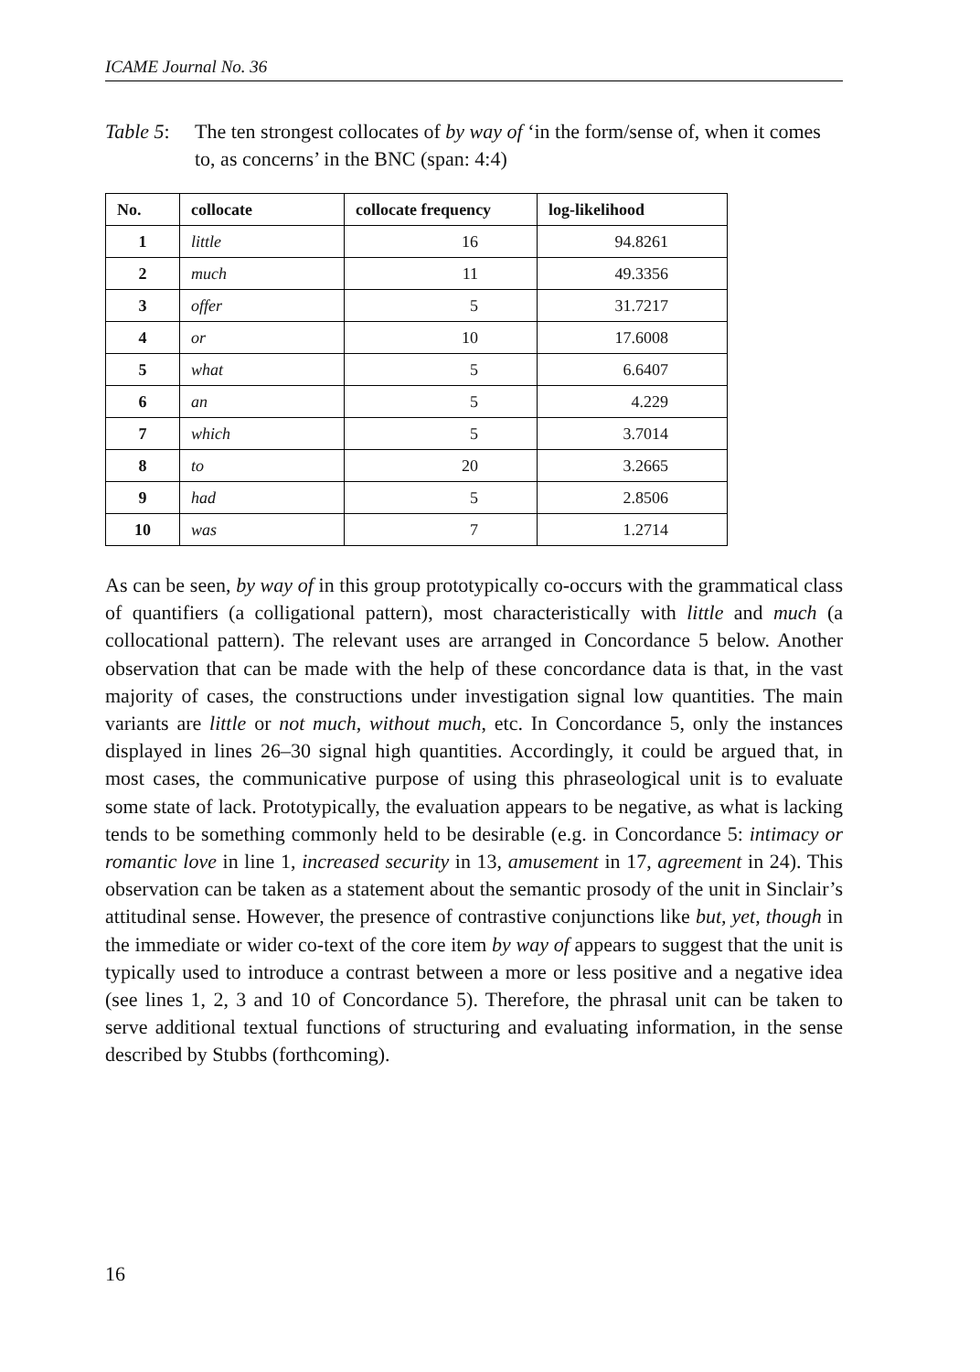ICAME Journal No. 36
Table 5: The ten strongest collocates of by way of ‘in the form/sense of, when it comes to, as concerns’ in the BNC (span: 4:4)
| No. | collocate | collocate frequency | log-likelihood |
| --- | --- | --- | --- |
| 1 | little | 16 | 94.8261 |
| 2 | much | 11 | 49.3356 |
| 3 | offer | 5 | 31.7217 |
| 4 | or | 10 | 17.6008 |
| 5 | what | 5 | 6.6407 |
| 6 | an | 5 | 4.229 |
| 7 | which | 5 | 3.7014 |
| 8 | to | 20 | 3.2665 |
| 9 | had | 5 | 2.8506 |
| 10 | was | 7 | 1.2714 |
As can be seen, by way of in this group prototypically co-occurs with the grammatical class of quantifiers (a colligational pattern), most characteristically with little and much (a collocational pattern). The relevant uses are arranged in Concordance 5 below. Another observation that can be made with the help of these concordance data is that, in the vast majority of cases, the constructions under investigation signal low quantities. The main variants are little or not much, without much, etc. In Concordance 5, only the instances displayed in lines 26–30 signal high quantities. Accordingly, it could be argued that, in most cases, the communicative purpose of using this phraseological unit is to evaluate some state of lack. Prototypically, the evaluation appears to be negative, as what is lacking tends to be something commonly held to be desirable (e.g. in Concordance 5: intimacy or romantic love in line 1, increased security in 13, amusement in 17, agreement in 24). This observation can be taken as a statement about the semantic prosody of the unit in Sinclair’s attitudinal sense. However, the presence of contrastive conjunctions like but, yet, though in the immediate or wider co-text of the core item by way of appears to suggest that the unit is typically used to introduce a contrast between a more or less positive and a negative idea (see lines 1, 2, 3 and 10 of Concordance 5). Therefore, the phrasal unit can be taken to serve additional textual functions of structuring and evaluating information, in the sense described by Stubbs (forthcoming).
16